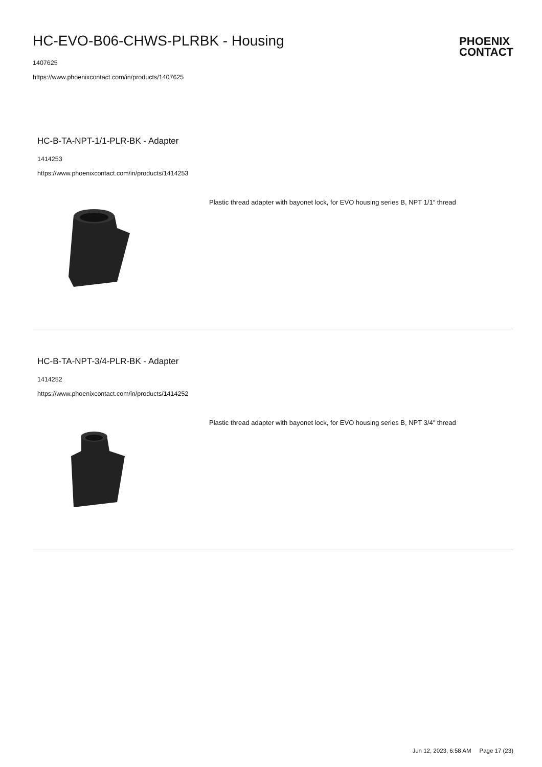HC-EVO-B06-CHWS-PLRBK - Housing
1407625
https://www.phoenixcontact.com/in/products/1407625
PHOENIX
CONTACT
HC-B-TA-NPT-1/1-PLR-BK - Adapter
1414253
https://www.phoenixcontact.com/in/products/1414253
Plastic thread adapter with bayonet lock, for EVO housing series B, NPT 1/1″ thread
HC-B-TA-NPT-3/4-PLR-BK - Adapter
1414252
https://www.phoenixcontact.com/in/products/1414252
Plastic thread adapter with bayonet lock, for EVO housing series B, NPT 3/4″ thread
Jun 12, 2023, 6:58 AM Page 17 (23)